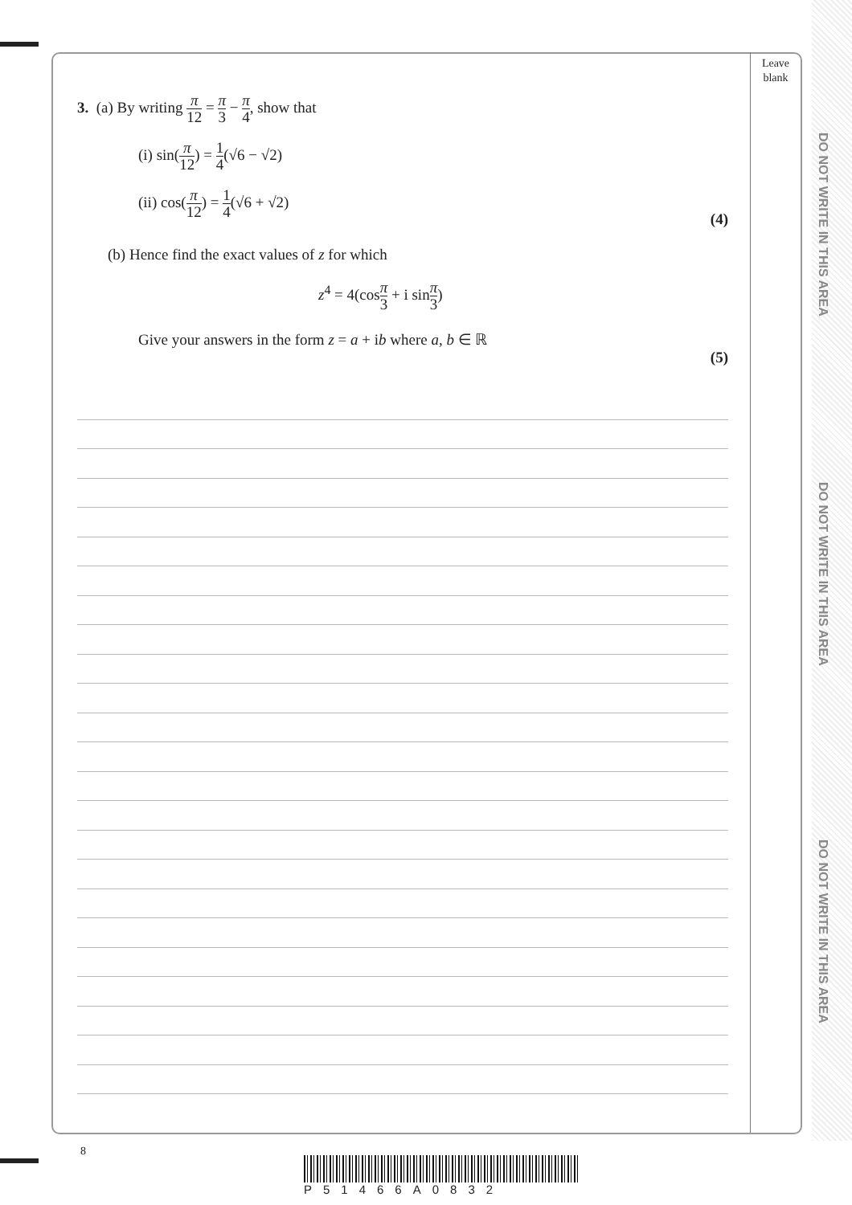Leave blank
DO NOT WRITE IN THIS AREA
DO NOT WRITE IN THIS AREA
DO NOT WRITE IN THIS AREA
3. (a) By writing π 12 = π 3 − π 4, show that
(i) sin(π 12) = 1 4(√6 − √2)
(ii) cos(π 12) = 1 4(√6 + √2)
(4)
(b) Hence find the exact values of z for which
z<sup>4</sup> = 4(cosπ 3 + i sinπ 3)
Give your answers in the form z = a + ib where a, b ∈ ℝ
(5)
8
P51466A0832